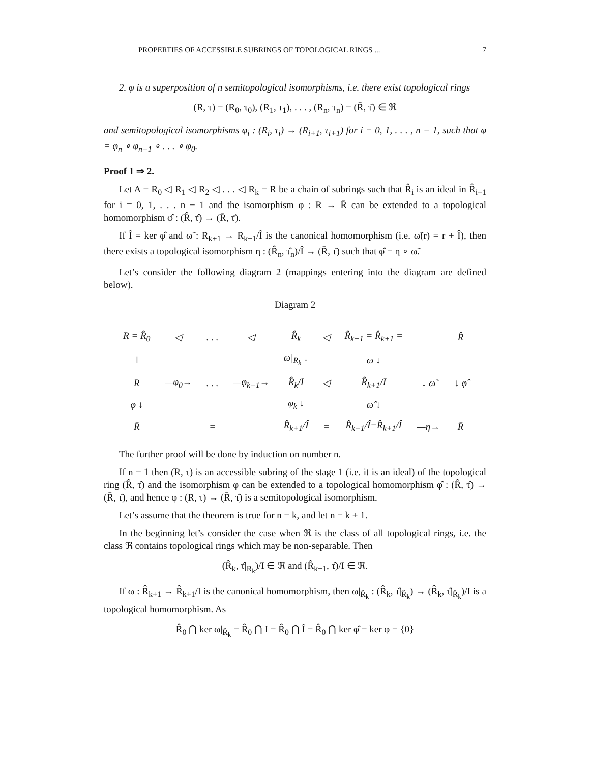PROPERTIES OF ACCESSIBLE SUBRINGS OF TOPOLOGICAL RINGS ... 7
2. φ is a superposition of n semitopological isomorphisms, i.e. there exist topological rings
(R, τ) = (R<sub>0</sub>, τ<sub>0</sub>), (R<sub>1</sub>, τ<sub>1</sub>), . . . , (R<sub>n</sub>, τ<sub>n</sub>) = (R̄, τ̄) ∈ ℜ
and semitopological isomorphisms φ<sub>i</sub> : (R<sub>i</sub>, τ<sub>i</sub>) → (R<sub>i+1</sub>, τ<sub>i+1</sub>) for i = 0, 1, . . . , n − 1, such that φ = φ<sub>n</sub> ∘ φ<sub>n−1</sub> ∘ . . . ∘ φ<sub>0</sub>.
Proof 1 ⇒ 2.
Let A = R<sub>0</sub> ◁ R<sub>1</sub> ◁ R<sub>2</sub> ◁ . . . ◁ R<sub>k</sub> = R be a chain of subrings such that R̂<sub>i</sub> is an ideal in R̂<sub>i+1</sub> for i = 0, 1, . . . n − 1 and the isomorphism φ : R → R̄ can be extended to a topological homomorphism φ̂ : (R̂, τ̂) → (R̄, τ̄).
If Î = ker φ̂ and ω̃ : R<sub>k+1</sub> → R<sub>k+1</sub>/Î is the canonical homomorphism (i.e. ω̃(r) = r + Î), then there exists a topological isomorphism η : (R̂<sub>n</sub>, τ̂<sub>n</sub>)/Î → (R̄, τ̄) such that φ̂ = η ∘ ω̃.
Let’s consider the following diagram 2 (mappings entering into the diagram are defined below).
Diagram 2
| R = R̂<sub>0</sub> | ◁ | . . . | ◁ | R̂<sub>k</sub> | ◁ | R̂<sub>k+1</sub> = R̂<sub>k+1</sub> = | | R̂ |
| ‖ | | | | ω/<sub>R<sub>k</sub></sub> ↓ | | ω ↓ | | |
| R | —φ<sub>0</sub>→ | . . . | —φ<sub>k−1</sub>→ | R̂<sub>k</sub>/I | ◁ | R̂<sub>k+1</sub>/I | ↓ ω̃ | ↓ φ̂ |
| φ ↓ | | | | φ<sub>k</sub> ↓ | | ω̂ ↓ | | |
| R̄ | | = | | R̂<sub>k+1</sub>/Î | = | R̂<sub>k+1</sub>/Î=R̂<sub>k+1</sub>/Î | —η→ | R̄ |
The further proof will be done by induction on number n.
If n = 1 then (R, τ) is an accessible subring of the stage 1 (i.e. it is an ideal) of the topological ring (R̂, τ̂) and the isomorphism φ can be extended to a topological homomorphism φ̂ : (R̂, τ̂) → (R̄, τ̄), and hence φ : (R, τ) → (R̄, τ̄) is a semitopological isomorphism.
Let’s assume that the theorem is true for n = k, and let n = k + 1.
In the beginning let’s consider the case when ℜ is the class of all topological rings, i.e. the class ℜ contains topological rings which may be non-separable. Then
(R̂<sub>k</sub>, τ̂|<sub>R<sub>k</sub></sub>)/I ∈ ℜ and (R̂<sub>k+1</sub>, τ̂)/I ∈ ℜ.
If ω : R̂<sub>k+1</sub> → R̂<sub>k+1</sub>/I is the canonical homomorphism, then ω|<sub>R̂<sub>k</sub></sub> : (R̂<sub>k</sub>, τ̂|<sub>R̂<sub>k</sub></sub>) → (R̂<sub>k</sub>, τ̂|<sub>R̂<sub>k</sub></sub>)/I is a topological homomorphism. As
R̂<sub>0</sub> ⋂ ker ω|<sub>R̂<sub>k</sub></sub> = R̂<sub>0</sub> ⋂ I = R̂<sub>0</sub> ⋂ Î = R̂<sub>0</sub> ⋂ ker φ̂ = ker φ = {0}